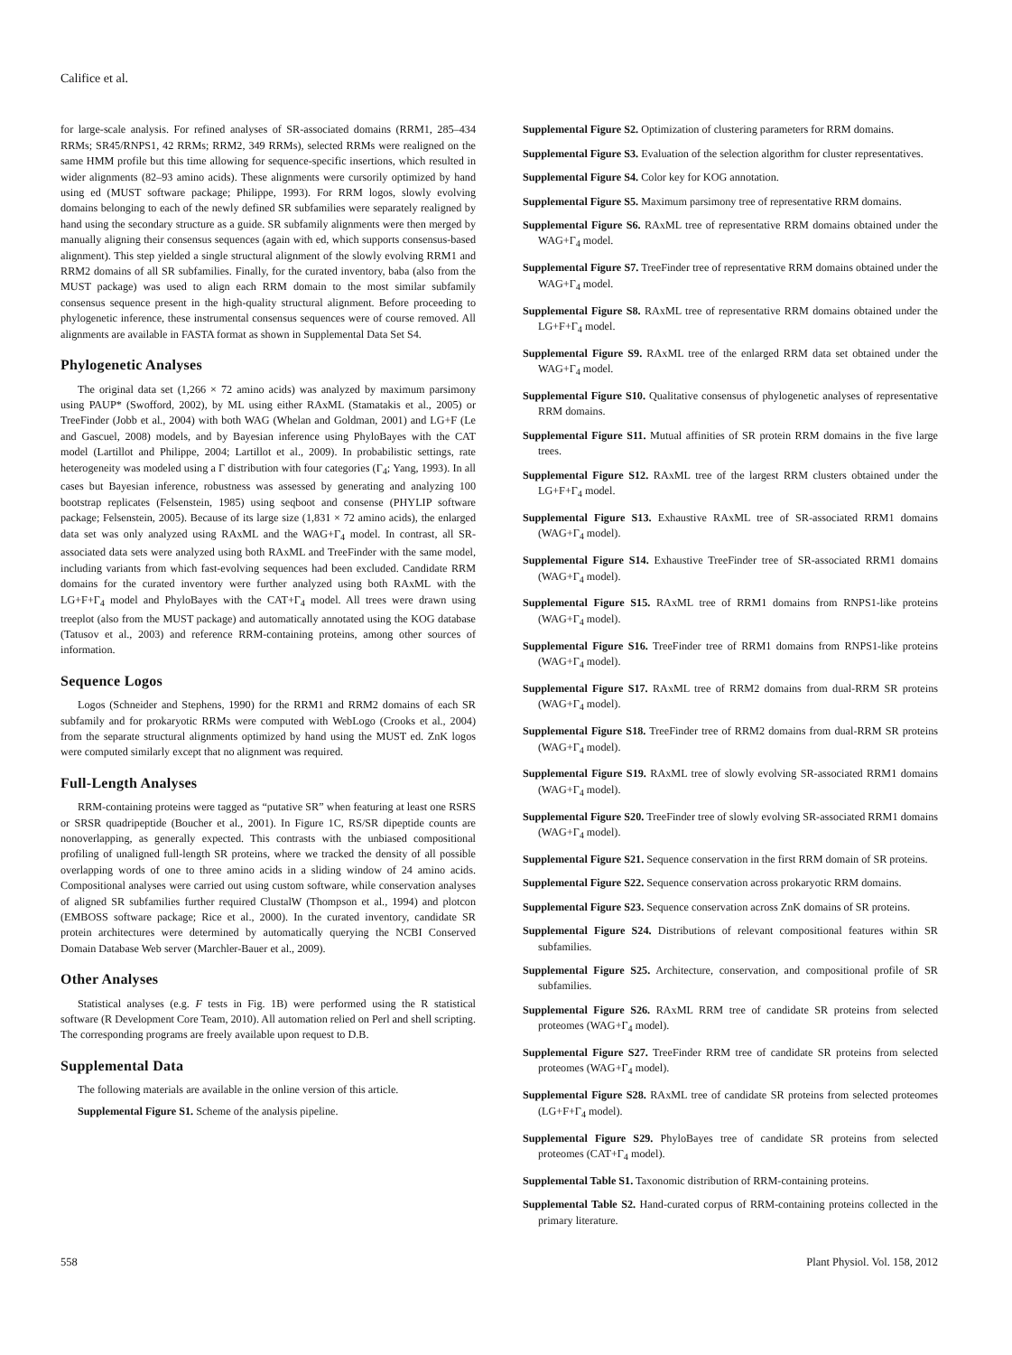Califice et al.
for large-scale analysis. For refined analyses of SR-associated domains (RRM1, 285–434 RRMs; SR45/RNPS1, 42 RRMs; RRM2, 349 RRMs), selected RRMs were realigned on the same HMM profile but this time allowing for sequence-specific insertions, which resulted in wider alignments (82–93 amino acids). These alignments were cursorily optimized by hand using ed (MUST software package; Philippe, 1993). For RRM logos, slowly evolving domains belonging to each of the newly defined SR subfamilies were separately realigned by hand using the secondary structure as a guide. SR subfamily alignments were then merged by manually aligning their consensus sequences (again with ed, which supports consensus-based alignment). This step yielded a single structural alignment of the slowly evolving RRM1 and RRM2 domains of all SR subfamilies. Finally, for the curated inventory, baba (also from the MUST package) was used to align each RRM domain to the most similar subfamily consensus sequence present in the high-quality structural alignment. Before proceeding to phylogenetic inference, these instrumental consensus sequences were of course removed. All alignments are available in FASTA format as shown in Supplemental Data Set S4.
Phylogenetic Analyses
The original data set (1,266 × 72 amino acids) was analyzed by maximum parsimony using PAUP* (Swofford, 2002), by ML using either RAxML (Stamatakis et al., 2005) or TreeFinder (Jobb et al., 2004) with both WAG (Whelan and Goldman, 2001) and LG+F (Le and Gascuel, 2008) models, and by Bayesian inference using PhyloBayes with the CAT model (Lartillot and Philippe, 2004; Lartillot et al., 2009). In probabilistic settings, rate heterogeneity was modeled using a Γ distribution with four categories (Γ<sub>4</sub>; Yang, 1993). In all cases but Bayesian inference, robustness was assessed by generating and analyzing 100 bootstrap replicates (Felsenstein, 1985) using seqboot and consense (PHYLIP software package; Felsenstein, 2005). Because of its large size (1,831 × 72 amino acids), the enlarged data set was only analyzed using RAxML and the WAG+Γ<sub>4</sub> model. In contrast, all SR-associated data sets were analyzed using both RAxML and TreeFinder with the same model, including variants from which fast-evolving sequences had been excluded. Candidate RRM domains for the curated inventory were further analyzed using both RAxML with the LG+F+Γ<sub>4</sub> model and PhyloBayes with the CAT+Γ<sub>4</sub> model. All trees were drawn using treeplot (also from the MUST package) and automatically annotated using the KOG database (Tatusov et al., 2003) and reference RRM-containing proteins, among other sources of information.
Sequence Logos
Logos (Schneider and Stephens, 1990) for the RRM1 and RRM2 domains of each SR subfamily and for prokaryotic RRMs were computed with WebLogo (Crooks et al., 2004) from the separate structural alignments optimized by hand using the MUST ed. ZnK logos were computed similarly except that no alignment was required.
Full-Length Analyses
RRM-containing proteins were tagged as “putative SR” when featuring at least one RSRS or SRSR quadripeptide (Boucher et al., 2001). In Figure 1C, RS/SR dipeptide counts are nonoverlapping, as generally expected. This contrasts with the unbiased compositional profiling of unaligned full-length SR proteins, where we tracked the density of all possible overlapping words of one to three amino acids in a sliding window of 24 amino acids. Compositional analyses were carried out using custom software, while conservation analyses of aligned SR subfamilies further required ClustalW (Thompson et al., 1994) and plotcon (EMBOSS software package; Rice et al., 2000). In the curated inventory, candidate SR protein architectures were determined by automatically querying the NCBI Conserved Domain Database Web server (Marchler-Bauer et al., 2009).
Other Analyses
Statistical analyses (e.g. F tests in Fig. 1B) were performed using the R statistical software (R Development Core Team, 2010). All automation relied on Perl and shell scripting. The corresponding programs are freely available upon request to D.B.
Supplemental Data
The following materials are available in the online version of this article.
Supplemental Figure S1. Scheme of the analysis pipeline.
Supplemental Figure S2. Optimization of clustering parameters for RRM domains.
Supplemental Figure S3. Evaluation of the selection algorithm for cluster representatives.
Supplemental Figure S4. Color key for KOG annotation.
Supplemental Figure S5. Maximum parsimony tree of representative RRM domains.
Supplemental Figure S6. RAxML tree of representative RRM domains obtained under the WAG+Γ<sub>4</sub> model.
Supplemental Figure S7. TreeFinder tree of representative RRM domains obtained under the WAG+Γ<sub>4</sub> model.
Supplemental Figure S8. RAxML tree of representative RRM domains obtained under the LG+F+Γ<sub>4</sub> model.
Supplemental Figure S9. RAxML tree of the enlarged RRM data set obtained under the WAG+Γ<sub>4</sub> model.
Supplemental Figure S10. Qualitative consensus of phylogenetic analyses of representative RRM domains.
Supplemental Figure S11. Mutual affinities of SR protein RRM domains in the five large trees.
Supplemental Figure S12. RAxML tree of the largest RRM clusters obtained under the LG+F+Γ<sub>4</sub> model.
Supplemental Figure S13. Exhaustive RAxML tree of SR-associated RRM1 domains (WAG+Γ<sub>4</sub> model).
Supplemental Figure S14. Exhaustive TreeFinder tree of SR-associated RRM1 domains (WAG+Γ<sub>4</sub> model).
Supplemental Figure S15. RAxML tree of RRM1 domains from RNPS1-like proteins (WAG+Γ<sub>4</sub> model).
Supplemental Figure S16. TreeFinder tree of RRM1 domains from RNPS1-like proteins (WAG+Γ<sub>4</sub> model).
Supplemental Figure S17. RAxML tree of RRM2 domains from dual-RRM SR proteins (WAG+Γ<sub>4</sub> model).
Supplemental Figure S18. TreeFinder tree of RRM2 domains from dual-RRM SR proteins (WAG+Γ<sub>4</sub> model).
Supplemental Figure S19. RAxML tree of slowly evolving SR-associated RRM1 domains (WAG+Γ<sub>4</sub> model).
Supplemental Figure S20. TreeFinder tree of slowly evolving SR-associated RRM1 domains (WAG+Γ<sub>4</sub> model).
Supplemental Figure S21. Sequence conservation in the first RRM domain of SR proteins.
Supplemental Figure S22. Sequence conservation across prokaryotic RRM domains.
Supplemental Figure S23. Sequence conservation across ZnK domains of SR proteins.
Supplemental Figure S24. Distributions of relevant compositional features within SR subfamilies.
Supplemental Figure S25. Architecture, conservation, and compositional profile of SR subfamilies.
Supplemental Figure S26. RAxML RRM tree of candidate SR proteins from selected proteomes (WAG+Γ<sub>4</sub> model).
Supplemental Figure S27. TreeFinder RRM tree of candidate SR proteins from selected proteomes (WAG+Γ<sub>4</sub> model).
Supplemental Figure S28. RAxML tree of candidate SR proteins from selected proteomes (LG+F+Γ<sub>4</sub> model).
Supplemental Figure S29. PhyloBayes tree of candidate SR proteins from selected proteomes (CAT+Γ<sub>4</sub> model).
Supplemental Table S1. Taxonomic distribution of RRM-containing proteins.
Supplemental Table S2. Hand-curated corpus of RRM-containing proteins collected in the primary literature.
558 Plant Physiol. Vol. 158, 2012